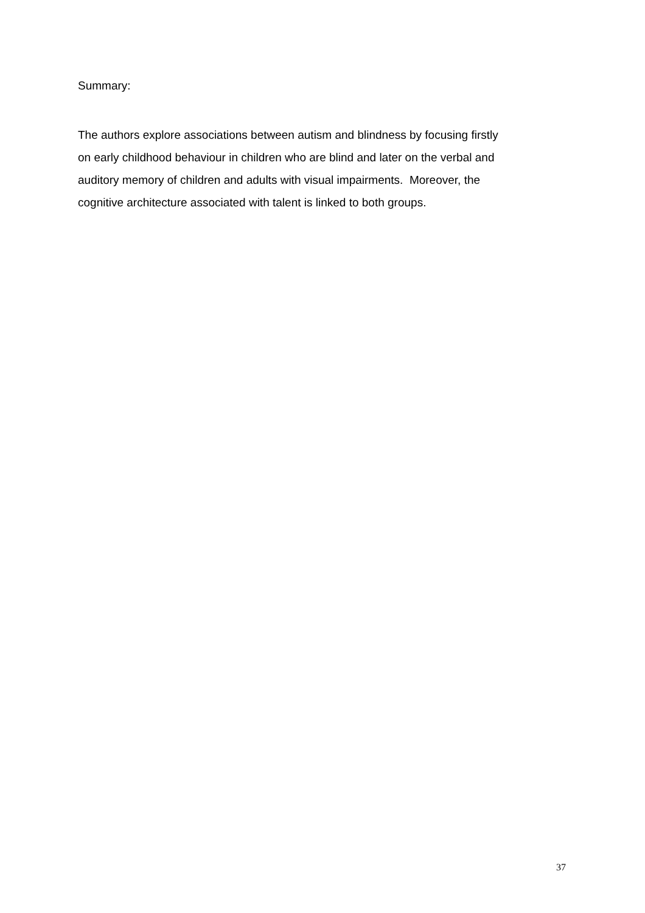Summary:
The authors explore associations between autism and blindness by focusing firstly
on early childhood behaviour in children who are blind and later on the verbal and
auditory memory of children and adults with visual impairments. Moreover, the
cognitive architecture associated with talent is linked to both groups.
37